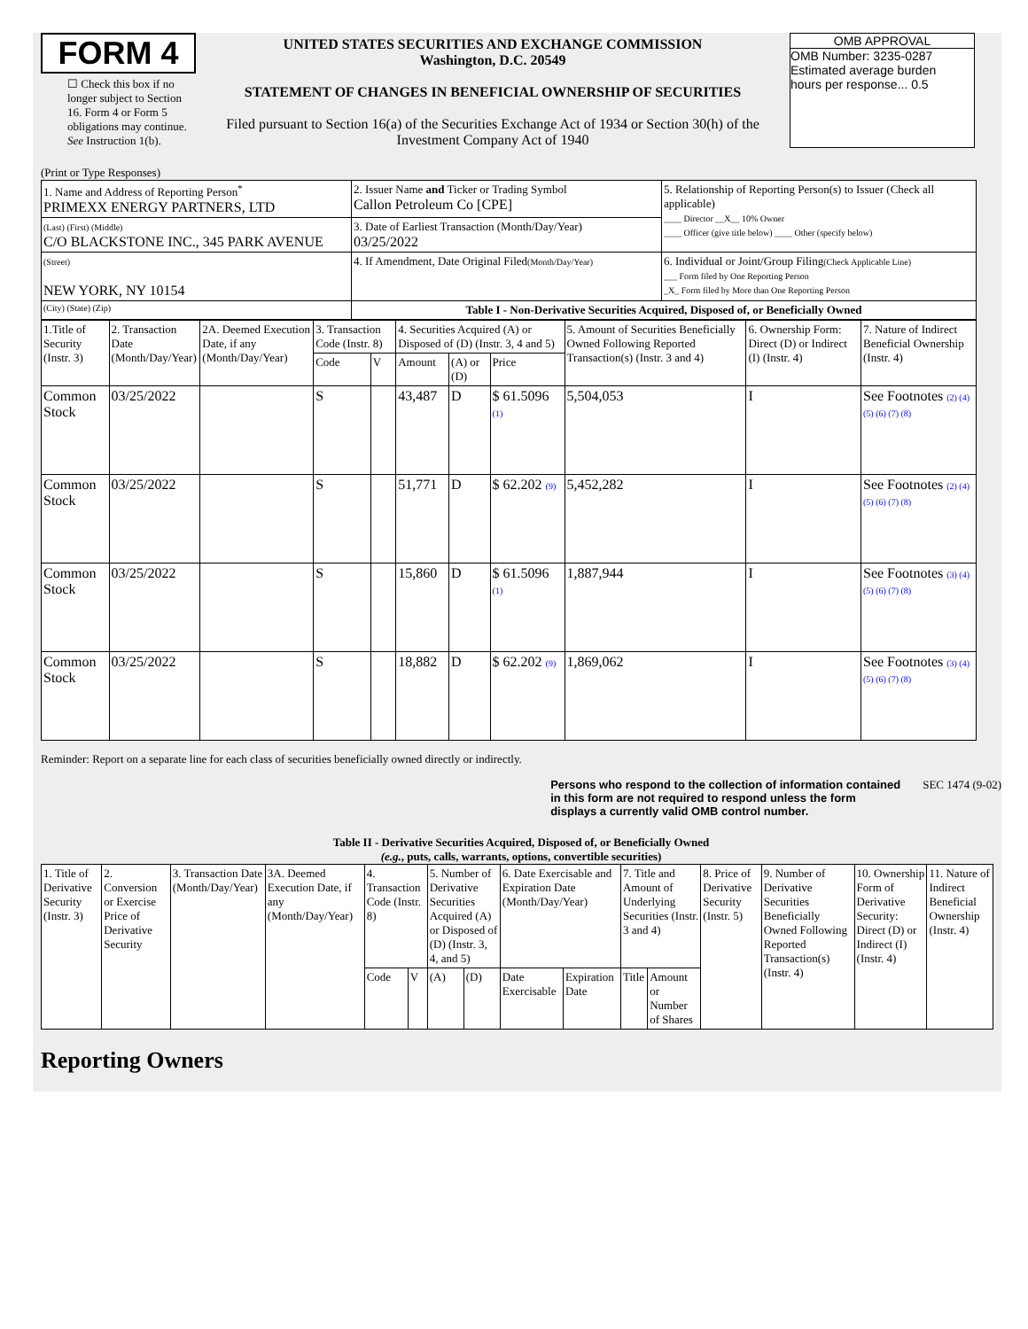FORM 4
☐ Check this box if no longer subject to Section 16. Form 4 or Form 5 obligations may continue. See Instruction 1(b).
UNITED STATES SECURITIES AND EXCHANGE COMMISSION
Washington, D.C. 20549
STATEMENT OF CHANGES IN BENEFICIAL OWNERSHIP OF SECURITIES
Filed pursuant to Section 16(a) of the Securities Exchange Act of 1934 or Section 30(h) of the Investment Company Act of 1940
OMB APPROVAL
OMB Number: 3235-0287
Estimated average burden
hours per response... 0.5
(Print or Type Responses)
| 1. Name and Address of Reporting Person<sup>*</sup> PRIMEXX ENERGY PARTNERS, LTD | 2. Issuer Name and Ticker or Trading Symbol Callon Petroleum Co [CPE] | 5. Relationship of Reporting Person(s) to Issuer (Check all applicable) ____ Director __X__ 10% Owner ____ Officer (give title below) ____ Other (specify below) |
| (Last) (First) (Middle) C/O BLACKSTONE INC., 345 PARK AVENUE | 3. Date of Earliest Transaction (Month/Day/Year) 03/25/2022 | |
| (Street) NEW YORK, NY 10154 | 4. If Amendment, Date Original Filed (Month/Day/Year) | 6. Individual or Joint/Group Filing (Check Applicable Line) ___ Form filed by One Reporting Person _X_ Form filed by More than One Reporting Person |
| (City) (State) (Zip) | Table I - Non-Derivative Securities Acquired, Disposed of, or Beneficially Owned | |
| 1.Title of Security (Instr. 3) | 2. Transaction Date (Month/Day/Year) | 2A. Deemed Execution Date, if any (Month/Day/Year) | 3. Transaction Code (Instr. 8) | | 4. Securities Acquired (A) or Disposed of (D) (Instr. 3, 4 and 5) | | | 5. Amount of Securities Beneficially Owned Following Reported Transaction(s) (Instr. 3 and 4) | 6. Ownership Form: Direct (D) or Indirect (I) (Instr. 4) | 7. Nature of Indirect Beneficial Ownership (Instr. 4) |
| --- | --- | --- | --- | --- | --- | --- | --- | --- | --- | --- |
| | | | Code | V | Amount | (A) or (D) | Price | | | |
| Common Stock | 03/25/2022 | | S | | 43,487 | D | $ 61.5096 (1) | 5,504,053 | I | See Footnotes (2) (4) (5) (6) (7) (8) |
| Common Stock | 03/25/2022 | | S | | 51,771 | D | $ 62.202 (9) | 5,452,282 | I | See Footnotes (2) (4) (5) (6) (7) (8) |
| Common Stock | 03/25/2022 | | S | | 15,860 | D | $ 61.5096 (1) | 1,887,944 | I | See Footnotes (3) (4) (5) (6) (7) (8) |
| Common Stock | 03/25/2022 | | S | | 18,882 | D | $ 62.202 (9) | 1,869,062 | I | See Footnotes (3) (4) (5) (6) (7) (8) |
Reminder: Report on a separate line for each class of securities beneficially owned directly or indirectly.
Persons who respond to the collection of information contained in this form are not required to respond unless the form displays a currently valid OMB control number. SEC 1474 (9-02)
Table II - Derivative Securities Acquired, Disposed of, or Beneficially Owned
(e.g., puts, calls, warrants, options, convertible securities)
| 1. Title of Derivative Security (Instr. 3) | 2. Conversion or Exercise Price of Derivative Security | 3. Transaction Date (Month/Day/Year) | 3A. Deemed Execution Date, if any (Month/Day/Year) | 4. Transaction Code (Instr. 8) | | 5. Number of Derivative Securities Acquired (A) or Disposed of (D) (Instr. 3, 4, and 5) | | 6. Date Exercisable and Expiration Date (Month/Day/Year) | | 7. Title and Amount of Underlying Securities (Instr. 3 and 4) | | 8. Price of Derivative Security (Instr. 5) | 9. Number of Derivative Securities Beneficially Owned Following Reported Transaction(s) (Instr. 4) | 10. Ownership Form of Derivative Security: Direct (D) or Indirect (I) (Instr. 4) | 11. Nature of Indirect Beneficial Ownership (Instr. 4) |
| --- | --- | --- | --- | --- | --- | --- | --- | --- | --- | --- | --- | --- | --- | --- | --- |
| | | | | Code | V | (A) | (D) | Date Exercisable | Expiration Date | Title | Amount or Number of Shares | | | | |
Reporting Owners